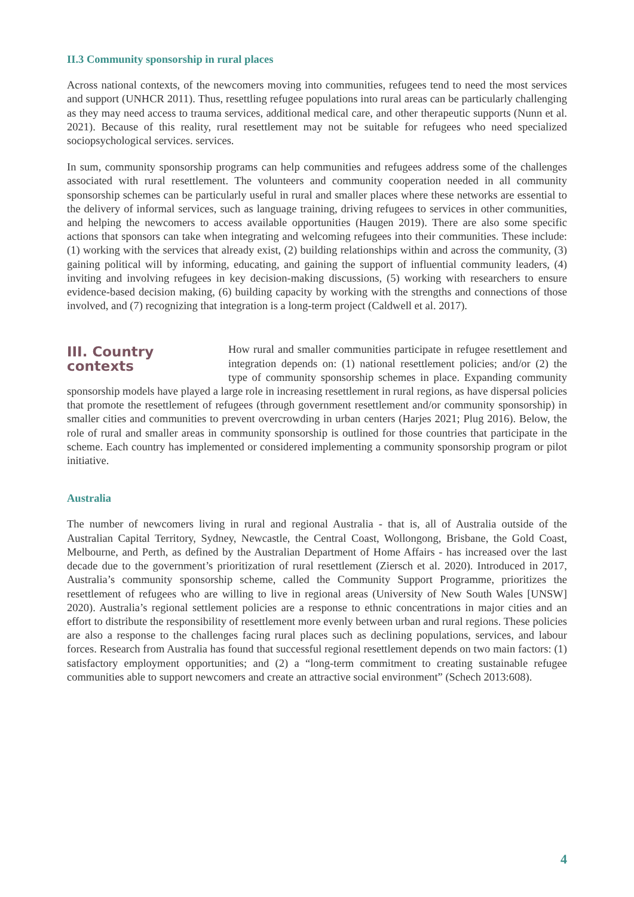II.3 Community sponsorship in rural places
Across national contexts, of the newcomers moving into communities, refugees tend to need the most services and support (UNHCR 2011). Thus, resettling refugee populations into rural areas can be particularly challenging as they may need access to trauma services, additional medical care, and other therapeutic supports (Nunn et al. 2021). Because of this reality, rural resettlement may not be suitable for refugees who need specialized sociopsychological services. services.
In sum, community sponsorship programs can help communities and refugees address some of the challenges associated with rural resettlement. The volunteers and community cooperation needed in all community sponsorship schemes can be particularly useful in rural and smaller places where these networks are essential to the delivery of informal services, such as language training, driving refugees to services in other communities, and helping the newcomers to access available opportunities (Haugen 2019). There are also some specific actions that sponsors can take when integrating and welcoming refugees into their communities. These include: (1) working with the services that already exist, (2) building relationships within and across the community, (3) gaining political will by informing, educating, and gaining the support of influential community leaders, (4) inviting and involving refugees in key decision-making discussions, (5) working with researchers to ensure evidence-based decision making, (6) building capacity by working with the strengths and connections of those involved, and (7) recognizing that integration is a long-term project (Caldwell et al. 2017).
III. Country contexts
How rural and smaller communities participate in refugee resettlement and integration depends on: (1) national resettlement policies; and/or (2) the type of community sponsorship schemes in place. Expanding community sponsorship models have played a large role in increasing resettlement in rural regions, as have dispersal policies that promote the resettlement of refugees (through government resettlement and/or community sponsorship) in smaller cities and communities to prevent overcrowding in urban centers (Harjes 2021; Plug 2016). Below, the role of rural and smaller areas in community sponsorship is outlined for those countries that participate in the scheme. Each country has implemented or considered implementing a community sponsorship program or pilot initiative.
Australia
The number of newcomers living in rural and regional Australia - that is, all of Australia outside of the Australian Capital Territory, Sydney, Newcastle, the Central Coast, Wollongong, Brisbane, the Gold Coast, Melbourne, and Perth, as defined by the Australian Department of Home Affairs - has increased over the last decade due to the government’s prioritization of rural resettlement (Ziersch et al. 2020). Introduced in 2017, Australia’s community sponsorship scheme, called the Community Support Programme, prioritizes the resettlement of refugees who are willing to live in regional areas (University of New South Wales [UNSW] 2020). Australia’s regional settlement policies are a response to ethnic concentrations in major cities and an effort to distribute the responsibility of resettlement more evenly between urban and rural regions. These policies are also a response to the challenges facing rural places such as declining populations, services, and labour forces. Research from Australia has found that successful regional resettlement depends on two main factors: (1) satisfactory employment opportunities; and (2) a “long-term commitment to creating sustainable refugee communities able to support newcomers and create an attractive social environment” (Schech 2013:608).
4